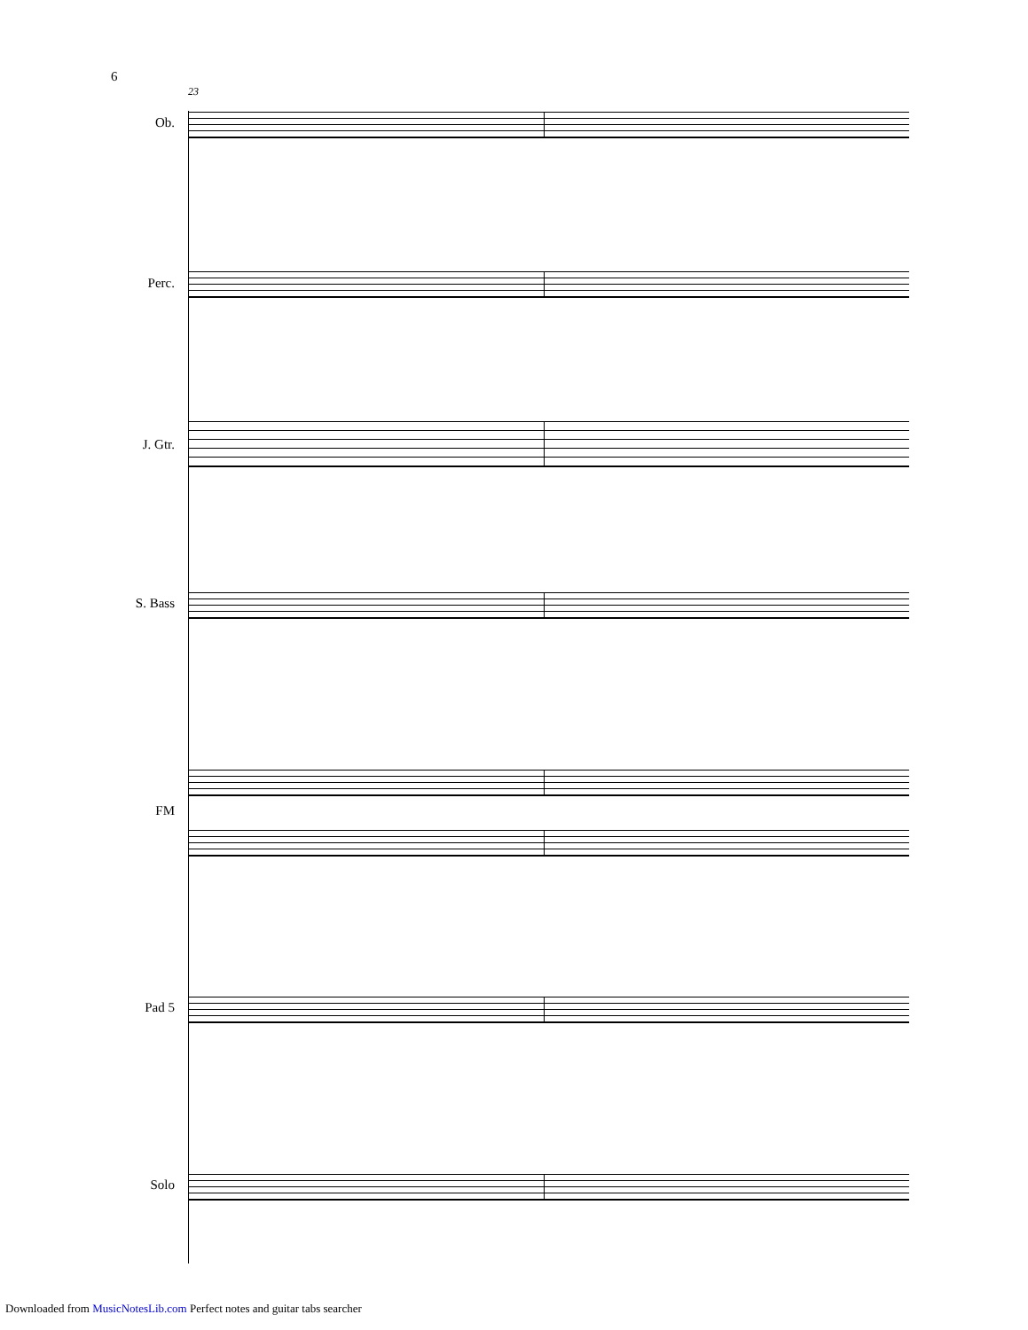6
23
Ob.
Perc.
J. Gtr.
S. Bass
FM
Pad 5
Solo
Downloaded from MusicNotesLib.com Perfect notes and guitar tabs searcher